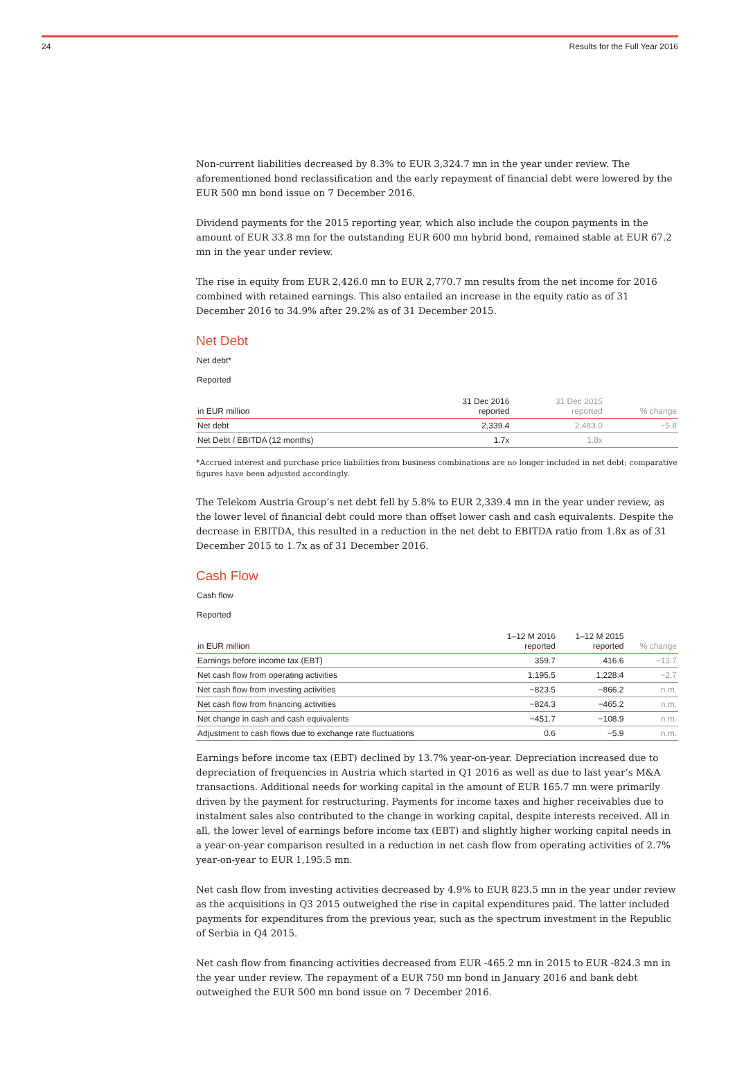24 Results for the Full Year 2016
Non-current liabilities decreased by 8.3% to EUR 3,324.7 mn in the year under review. The aforementioned bond reclassification and the early repayment of financial debt were lowered by the EUR 500 mn bond issue on 7 December 2016.
Dividend payments for the 2015 reporting year, which also include the coupon payments in the amount of EUR 33.8 mn for the outstanding EUR 600 mn hybrid bond, remained stable at EUR 67.2 mn in the year under review.
The rise in equity from EUR 2,426.0 mn to EUR 2,770.7 mn results from the net income for 2016 combined with retained earnings. This also entailed an increase in the equity ratio as of 31 December 2016 to 34.9% after 29.2% as of 31 December 2015.
Net Debt
Net debt*
Reported
| in EUR million | 31 Dec 2016 reported | 31 Dec 2015 reported | % change |
| --- | --- | --- | --- |
| Net debt | 2,339.4 | 2,483.0 | −5.8 |
| Net Debt / EBITDA (12 months) | 1.7x | 1.8x | |
*Accrued interest and purchase price liabilities from business combinations are no longer included in net debt; comparative figures have been adjusted accordingly.
The Telekom Austria Group’s net debt fell by 5.8% to EUR 2,339.4 mn in the year under review, as the lower level of financial debt could more than offset lower cash and cash equivalents. Despite the decrease in EBITDA, this resulted in a reduction in the net debt to EBITDA ratio from 1.8x as of 31 December 2015 to 1.7x as of 31 December 2016.
Cash Flow
Cash flow
Reported
| in EUR million | 1–12 M 2016 reported | 1–12 M 2015 reported | % change |
| --- | --- | --- | --- |
| Earnings before income tax (EBT) | 359.7 | 416.6 | −13.7 |
| Net cash flow from operating activities | 1,195.5 | 1,228.4 | −2.7 |
| Net cash flow from investing activities | −823.5 | −866.2 | n.m. |
| Net cash flow from financing activities | −824.3 | −465.2 | n.m. |
| Net change in cash and cash equivalents | −451.7 | −108.9 | n.m. |
| Adjustment to cash flows due to exchange rate fluctuations | 0.6 | −5.9 | n.m. |
Earnings before income tax (EBT) declined by 13.7% year-on-year. Depreciation increased due to depreciation of frequencies in Austria which started in Q1 2016 as well as due to last year’s M&A transactions. Additional needs for working capital in the amount of EUR 165.7 mn were primarily driven by the payment for restructuring. Payments for income taxes and higher receivables due to instalment sales also contributed to the change in working capital, despite interests received. All in all, the lower level of earnings before income tax (EBT) and slightly higher working capital needs in a year-on-year comparison resulted in a reduction in net cash flow from operating activities of 2.7% year-on-year to EUR 1,195.5 mn.
Net cash flow from investing activities decreased by 4.9% to EUR 823.5 mn in the year under review as the acquisitions in Q3 2015 outweighed the rise in capital expenditures paid. The latter included payments for expenditures from the previous year, such as the spectrum investment in the Republic of Serbia in Q4 2015.
Net cash flow from financing activities decreased from EUR -465.2 mn in 2015 to EUR -824.3 mn in the year under review. The repayment of a EUR 750 mn bond in January 2016 and bank debt outweighed the EUR 500 mn bond issue on 7 December 2016.